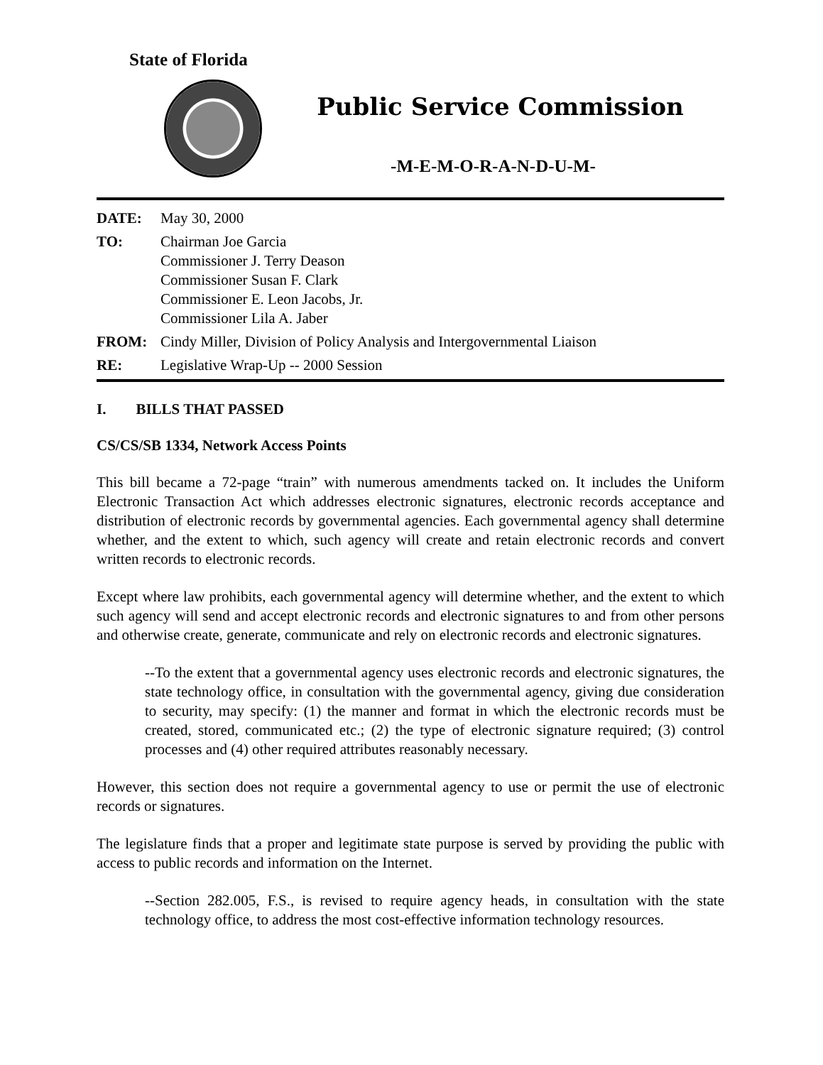State of Florida
Public Service Commission
-M-E-M-O-R-A-N-D-U-M-
| DATE: | May 30, 2000 |
| TO: | Chairman Joe Garcia Commissioner J. Terry Deason Commissioner Susan F. Clark Commissioner E. Leon Jacobs, Jr. Commissioner Lila A. Jaber |
| FROM: | Cindy Miller, Division of Policy Analysis and Intergovernmental Liaison |
| RE: | Legislative Wrap-Up -- 2000 Session |
I. BILLS THAT PASSED
CS/CS/SB 1334, Network Access Points
This bill became a 72-page “train” with numerous amendments tacked on. It includes the Uniform Electronic Transaction Act which addresses electronic signatures, electronic records acceptance and distribution of electronic records by governmental agencies. Each governmental agency shall determine whether, and the extent to which, such agency will create and retain electronic records and convert written records to electronic records.
Except where law prohibits, each governmental agency will determine whether, and the extent to which such agency will send and accept electronic records and electronic signatures to and from other persons and otherwise create, generate, communicate and rely on electronic records and electronic signatures.
--To the extent that a governmental agency uses electronic records and electronic signatures, the state technology office, in consultation with the governmental agency, giving due consideration to security, may specify: (1) the manner and format in which the electronic records must be created, stored, communicated etc.; (2) the type of electronic signature required; (3) control processes and (4) other required attributes reasonably necessary.
However, this section does not require a governmental agency to use or permit the use of electronic records or signatures.
The legislature finds that a proper and legitimate state purpose is served by providing the public with access to public records and information on the Internet.
--Section 282.005, F.S., is revised to require agency heads, in consultation with the state technology office, to address the most cost-effective information technology resources.